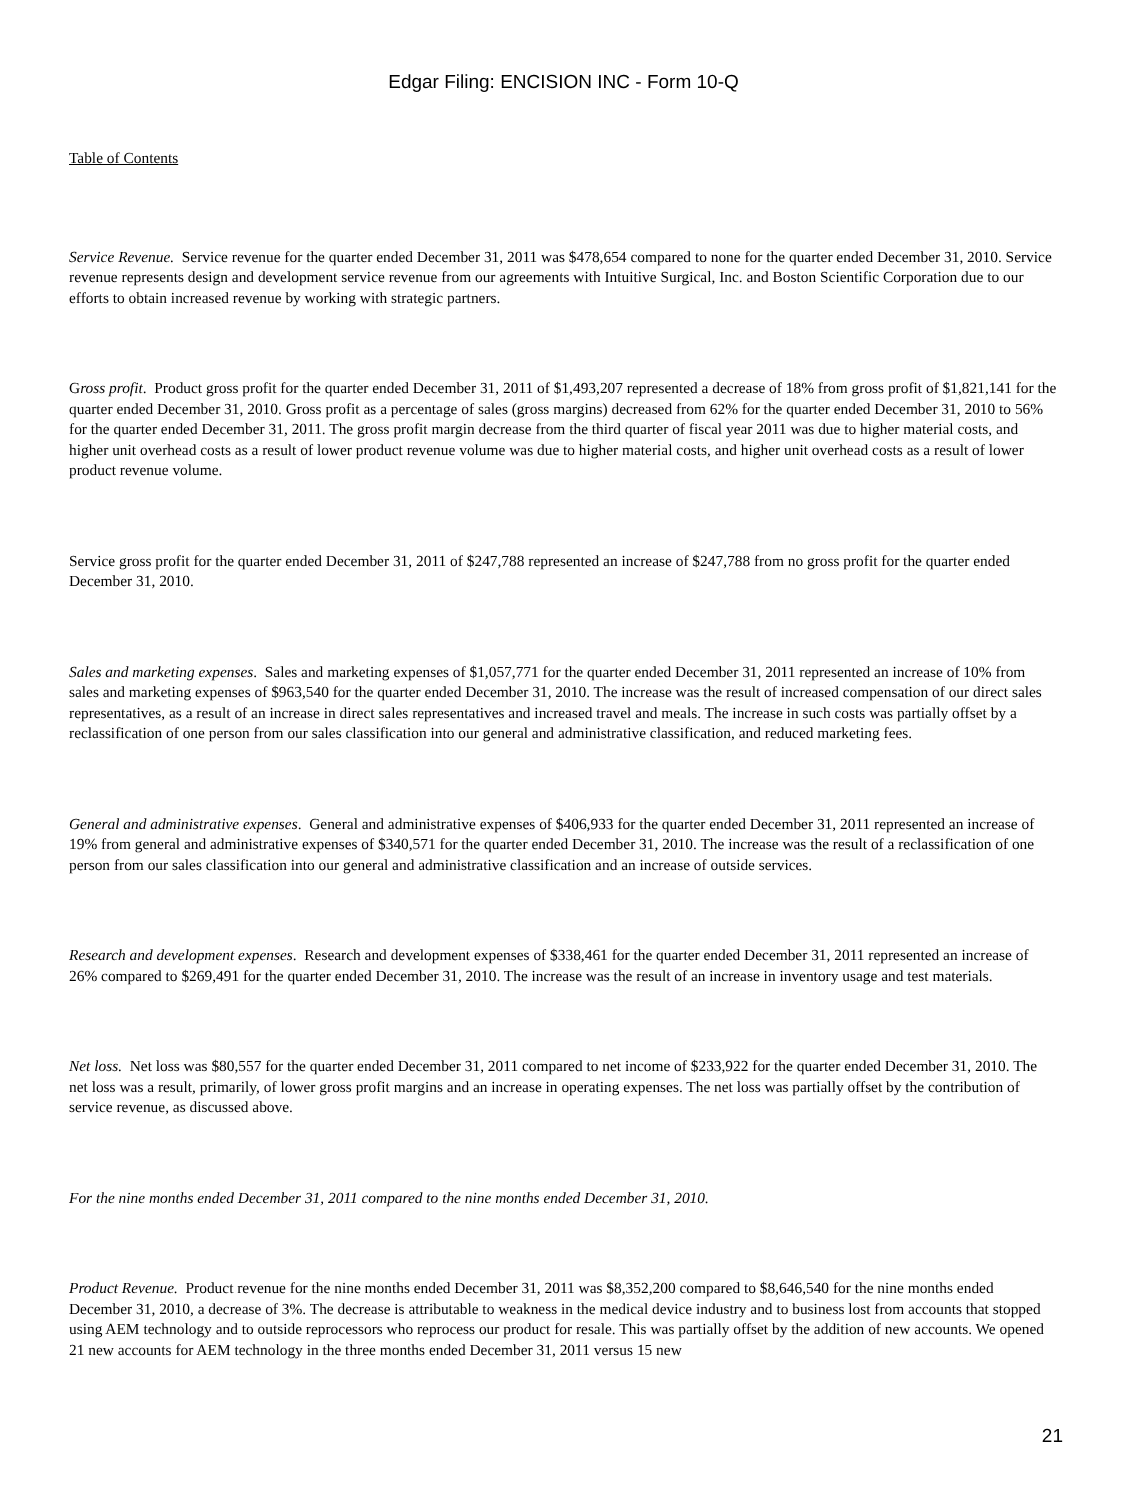Edgar Filing: ENCISION INC - Form 10-Q
Table of Contents
Service Revenue. Service revenue for the quarter ended December 31, 2011 was $478,654 compared to none for the quarter ended December 31, 2010. Service revenue represents design and development service revenue from our agreements with Intuitive Surgical, Inc. and Boston Scientific Corporation due to our efforts to obtain increased revenue by working with strategic partners.
Gross profit. Product gross profit for the quarter ended December 31, 2011 of $1,493,207 represented a decrease of 18% from gross profit of $1,821,141 for the quarter ended December 31, 2010. Gross profit as a percentage of sales (gross margins) decreased from 62% for the quarter ended December 31, 2010 to 56% for the quarter ended December 31, 2011. The gross profit margin decrease from the third quarter of fiscal year 2011 was due to higher material costs, and higher unit overhead costs as a result of lower product revenue volume was due to higher material costs, and higher unit overhead costs as a result of lower product revenue volume.
Service gross profit for the quarter ended December 31, 2011 of $247,788 represented an increase of $247,788 from no gross profit for the quarter ended December 31, 2010.
Sales and marketing expenses. Sales and marketing expenses of $1,057,771 for the quarter ended December 31, 2011 represented an increase of 10% from sales and marketing expenses of $963,540 for the quarter ended December 31, 2010. The increase was the result of increased compensation of our direct sales representatives, as a result of an increase in direct sales representatives and increased travel and meals. The increase in such costs was partially offset by a reclassification of one person from our sales classification into our general and administrative classification, and reduced marketing fees.
General and administrative expenses. General and administrative expenses of $406,933 for the quarter ended December 31, 2011 represented an increase of 19% from general and administrative expenses of $340,571 for the quarter ended December 31, 2010. The increase was the result of a reclassification of one person from our sales classification into our general and administrative classification and an increase of outside services.
Research and development expenses. Research and development expenses of $338,461 for the quarter ended December 31, 2011 represented an increase of 26% compared to $269,491 for the quarter ended December 31, 2010. The increase was the result of an increase in inventory usage and test materials.
Net loss. Net loss was $80,557 for the quarter ended December 31, 2011 compared to net income of $233,922 for the quarter ended December 31, 2010. The net loss was a result, primarily, of lower gross profit margins and an increase in operating expenses. The net loss was partially offset by the contribution of service revenue, as discussed above.
For the nine months ended December 31, 2011 compared to the nine months ended December 31, 2010.
Product Revenue. Product revenue for the nine months ended December 31, 2011 was $8,352,200 compared to $8,646,540 for the nine months ended December 31, 2010, a decrease of 3%. The decrease is attributable to weakness in the medical device industry and to business lost from accounts that stopped using AEM technology and to outside reprocessors who reprocess our product for resale. This was partially offset by the addition of new accounts. We opened 21 new accounts for AEM technology in the three months ended December 31, 2011 versus 15 new
21